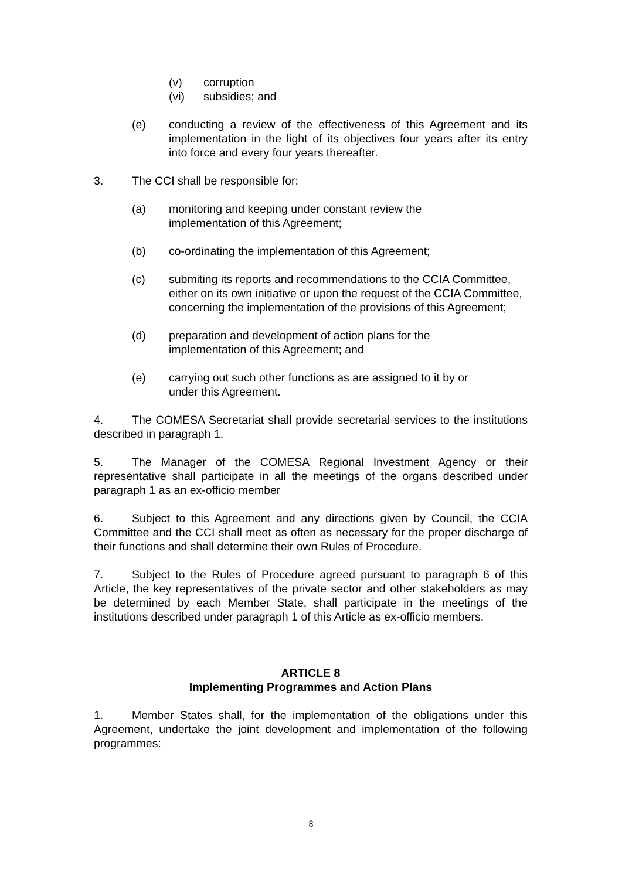(v) corruption
(vi) subsidies; and
(e) conducting a review of the effectiveness of this Agreement and its implementation in the light of its objectives four years after its entry into force and every four years thereafter.
3. The CCI shall be responsible for:
(a) monitoring and keeping under constant review the
implementation of this Agreement;
(b) co-ordinating the implementation of this Agreement;
(c) submiting its reports and recommendations to the CCIA Committee, either on its own initiative or upon the request of the CCIA Committee, concerning the implementation of the provisions of this Agreement;
(d) preparation and development of action plans for the
implementation of this Agreement; and
(e) carrying out such other functions as are assigned to it by or
under this Agreement.
4. The COMESA Secretariat shall provide secretarial services to the institutions described in paragraph 1.
5. The Manager of the COMESA Regional Investment Agency or their representative shall participate in all the meetings of the organs described under paragraph 1 as an ex-officio member
6. Subject to this Agreement and any directions given by Council, the CCIA Committee and the CCI shall meet as often as necessary for the proper discharge of their functions and shall determine their own Rules of Procedure.
7. Subject to the Rules of Procedure agreed pursuant to paragraph 6 of this Article, the key representatives of the private sector and other stakeholders as may be determined by each Member State, shall participate in the meetings of the institutions described under paragraph 1 of this Article as ex-officio members.
ARTICLE 8
Implementing Programmes and Action Plans
1. Member States shall, for the implementation of the obligations under this Agreement, undertake the joint development and implementation of the following programmes:
8